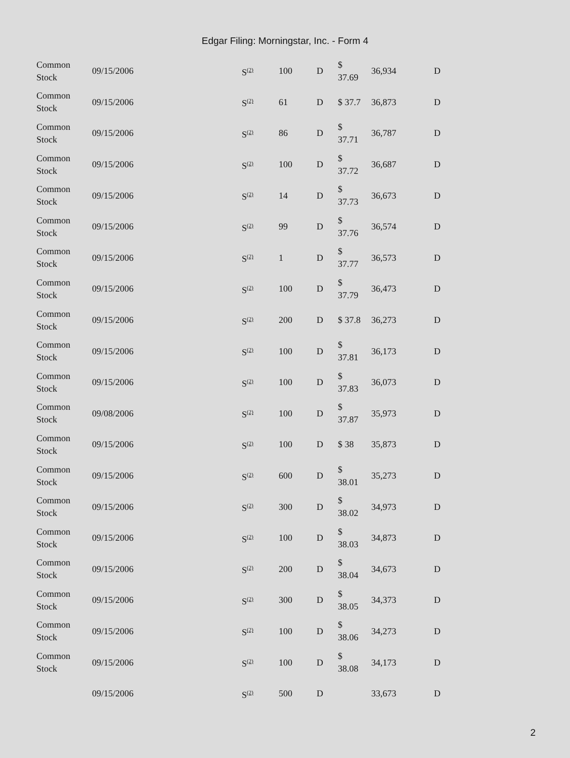Edgar Filing: Morningstar, Inc. - Form 4
| Common Stock | 09/15/2006 | S<sup>(2)</sup> | 100 | D | $ 37.69 | 36,934 | D |
| Common Stock | 09/15/2006 | S<sup>(2)</sup> | 61 | D | $ 37.7 | 36,873 | D |
| Common Stock | 09/15/2006 | S<sup>(2)</sup> | 86 | D | $ 37.71 | 36,787 | D |
| Common Stock | 09/15/2006 | S<sup>(2)</sup> | 100 | D | $ 37.72 | 36,687 | D |
| Common Stock | 09/15/2006 | S<sup>(2)</sup> | 14 | D | $ 37.73 | 36,673 | D |
| Common Stock | 09/15/2006 | S<sup>(2)</sup> | 99 | D | $ 37.76 | 36,574 | D |
| Common Stock | 09/15/2006 | S<sup>(2)</sup> | 1 | D | $ 37.77 | 36,573 | D |
| Common Stock | 09/15/2006 | S<sup>(2)</sup> | 100 | D | $ 37.79 | 36,473 | D |
| Common Stock | 09/15/2006 | S<sup>(2)</sup> | 200 | D | $ 37.8 | 36,273 | D |
| Common Stock | 09/15/2006 | S<sup>(2)</sup> | 100 | D | $ 37.81 | 36,173 | D |
| Common Stock | 09/15/2006 | S<sup>(2)</sup> | 100 | D | $ 37.83 | 36,073 | D |
| Common Stock | 09/08/2006 | S<sup>(2)</sup> | 100 | D | $ 37.87 | 35,973 | D |
| Common Stock | 09/15/2006 | S<sup>(2)</sup> | 100 | D | $ 38 | 35,873 | D |
| Common Stock | 09/15/2006 | S<sup>(2)</sup> | 600 | D | $ 38.01 | 35,273 | D |
| Common Stock | 09/15/2006 | S<sup>(2)</sup> | 300 | D | $ 38.02 | 34,973 | D |
| Common Stock | 09/15/2006 | S<sup>(2)</sup> | 100 | D | $ 38.03 | 34,873 | D |
| Common Stock | 09/15/2006 | S<sup>(2)</sup> | 200 | D | $ 38.04 | 34,673 | D |
| Common Stock | 09/15/2006 | S<sup>(2)</sup> | 300 | D | $ 38.05 | 34,373 | D |
| Common Stock | 09/15/2006 | S<sup>(2)</sup> | 100 | D | $ 38.06 | 34,273 | D |
| Common Stock | 09/15/2006 | S<sup>(2)</sup> | 100 | D | $ 38.08 | 34,173 | D |
| | 09/15/2006 | S<sup>(2)</sup> | 500 | D | | 33,673 | D |
2